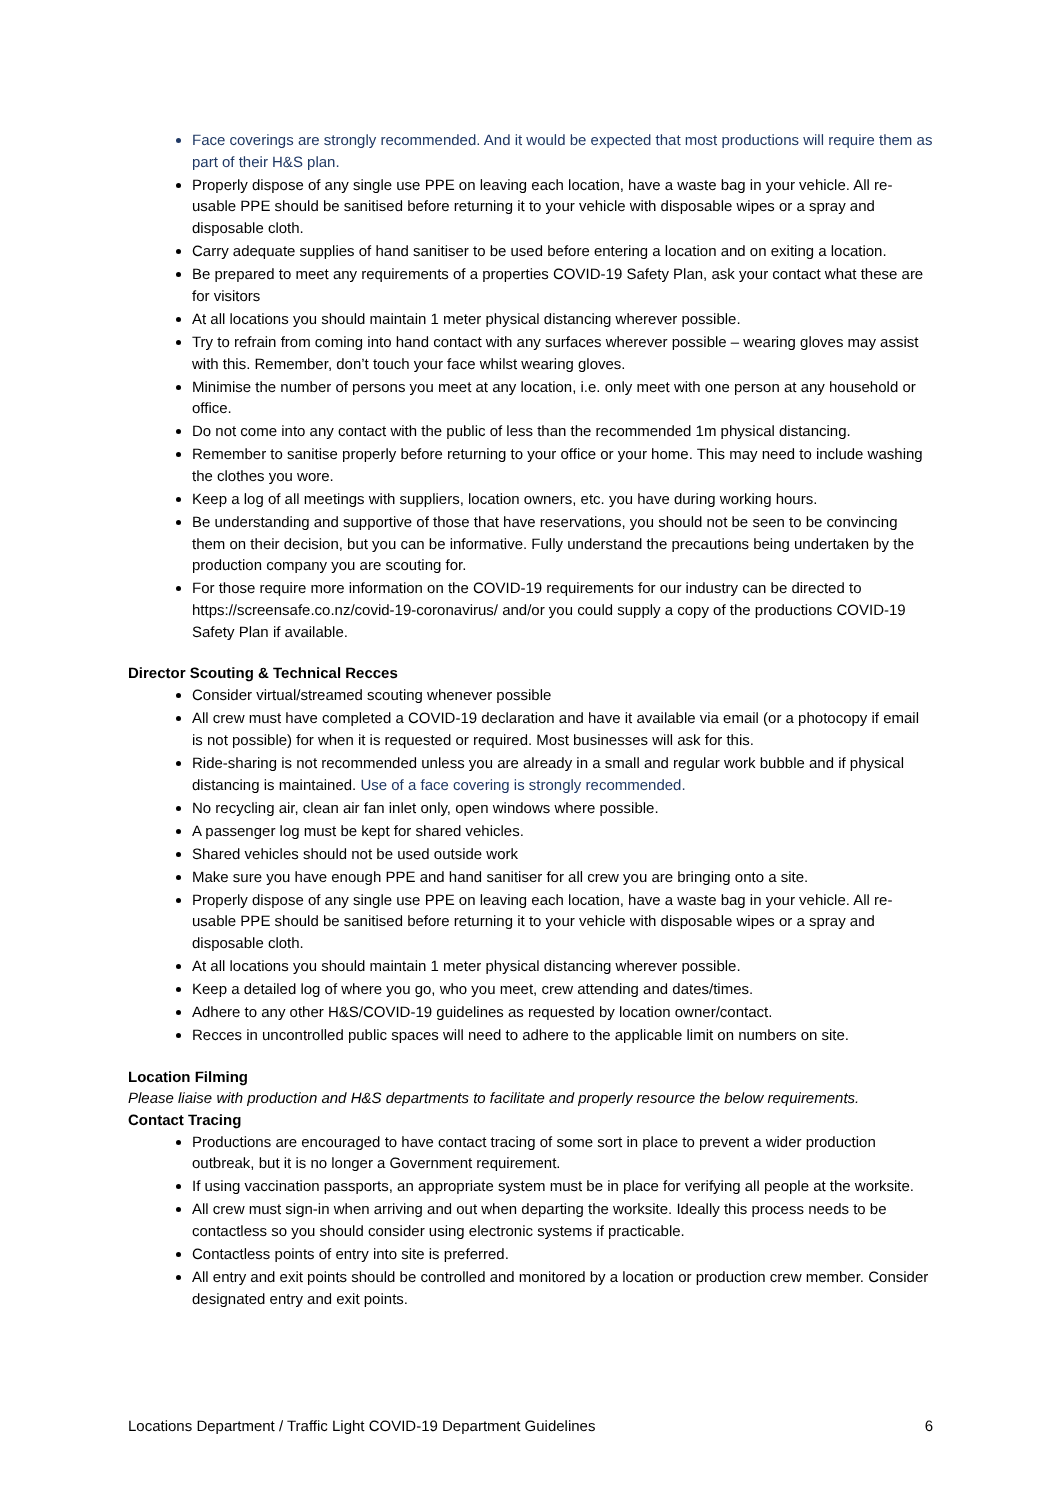Face coverings are strongly recommended. And it would be expected that most productions will require them as part of their H&S plan.
Properly dispose of any single use PPE on leaving each location, have a waste bag in your vehicle. All re-usable PPE should be sanitised before returning it to your vehicle with disposable wipes or a spray and disposable cloth.
Carry adequate supplies of hand sanitiser to be used before entering a location and on exiting a location.
Be prepared to meet any requirements of a properties COVID-19 Safety Plan, ask your contact what these are for visitors
At all locations you should maintain 1 meter physical distancing wherever possible.
Try to refrain from coming into hand contact with any surfaces wherever possible – wearing gloves may assist with this. Remember, don’t touch your face whilst wearing gloves.
Minimise the number of persons you meet at any location, i.e. only meet with one person at any household or office.
Do not come into any contact with the public of less than the recommended 1m physical distancing.
Remember to sanitise properly before returning to your office or your home. This may need to include washing the clothes you wore.
Keep a log of all meetings with suppliers, location owners, etc. you have during working hours.
Be understanding and supportive of those that have reservations, you should not be seen to be convincing them on their decision, but you can be informative. Fully understand the precautions being undertaken by the production company you are scouting for.
For those require more information on the COVID-19 requirements for our industry can be directed to https://screensafe.co.nz/covid-19-coronavirus/ and/or you could supply a copy of the productions COVID-19 Safety Plan if available.
Director Scouting & Technical Recces
Consider virtual/streamed scouting whenever possible
All crew must have completed a COVID-19 declaration and have it available via email (or a photocopy if email is not possible) for when it is requested or required. Most businesses will ask for this.
Ride-sharing is not recommended unless you are already in a small and regular work bubble and if physical distancing is maintained. Use of a face covering is strongly recommended.
No recycling air, clean air fan inlet only, open windows where possible.
A passenger log must be kept for shared vehicles.
Shared vehicles should not be used outside work
Make sure you have enough PPE and hand sanitiser for all crew you are bringing onto a site.
Properly dispose of any single use PPE on leaving each location, have a waste bag in your vehicle. All re-usable PPE should be sanitised before returning it to your vehicle with disposable wipes or a spray and disposable cloth.
At all locations you should maintain 1 meter physical distancing wherever possible.
Keep a detailed log of where you go, who you meet, crew attending and dates/times.
Adhere to any other H&S/COVID-19 guidelines as requested by location owner/contact.
Recces in uncontrolled public spaces will need to adhere to the applicable limit on numbers on site.
Location Filming
Please liaise with production and H&S departments to facilitate and properly resource the below requirements.
Contact Tracing
Productions are encouraged to have contact tracing of some sort in place to prevent a wider production outbreak, but it is no longer a Government requirement.
If using vaccination passports, an appropriate system must be in place for verifying all people at the worksite.
All crew must sign-in when arriving and out when departing the worksite. Ideally this process needs to be contactless so you should consider using electronic systems if practicable.
Contactless points of entry into site is preferred.
All entry and exit points should be controlled and monitored by a location or production crew member. Consider designated entry and exit points.
Locations Department / Traffic Light COVID-19 Department Guidelines 6